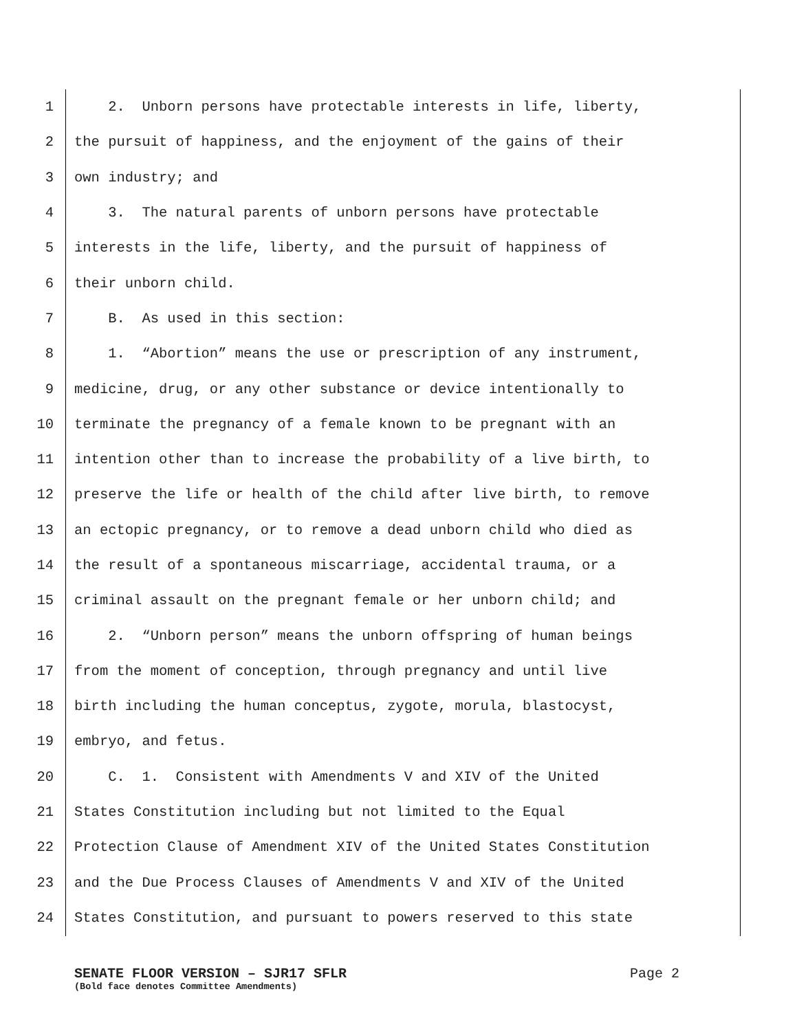1 2. Unborn persons have protectable interests in life, liberty,
2 the pursuit of happiness, and the enjoyment of the gains of their
3 own industry; and
4 3. The natural parents of unborn persons have protectable
5 interests in the life, liberty, and the pursuit of happiness of
6 their unborn child.
7 B. As used in this section:
8 1. “Abortion” means the use or prescription of any instrument,
9 medicine, drug, or any other substance or device intentionally to
10 terminate the pregnancy of a female known to be pregnant with an
11 intention other than to increase the probability of a live birth, to
12 preserve the life or health of the child after live birth, to remove
13 an ectopic pregnancy, or to remove a dead unborn child who died as
14 the result of a spontaneous miscarriage, accidental trauma, or a
15 criminal assault on the pregnant female or her unborn child; and
16 2. “Unborn person” means the unborn offspring of human beings
17 from the moment of conception, through pregnancy and until live
18 birth including the human conceptus, zygote, morula, blastocyst,
19 embryo, and fetus.
20 C. 1. Consistent with Amendments V and XIV of the United
21 States Constitution including but not limited to the Equal
22 Protection Clause of Amendment XIV of the United States Constitution
23 and the Due Process Clauses of Amendments V and XIV of the United
24 States Constitution, and pursuant to powers reserved to this state
SENATE FLOOR VERSION – SJR17 SFLR Page 2
(Bold face denotes Committee Amendments)